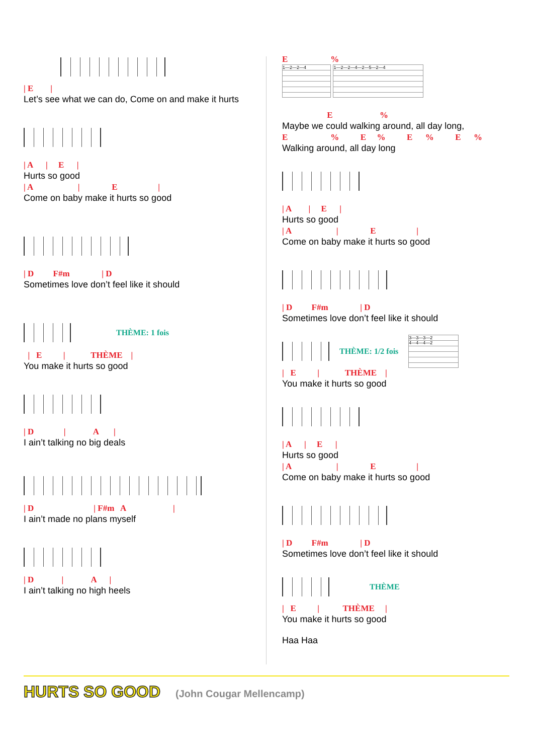| E |
Let’s see what we can do, Come on and make it hurts
| A | E |
Hurts so good
| A | E |
Come on baby make it hurts so good
| D F#m | D
Sometimes love don’t feel like it should
THÈME: 1 fois
| E | THÈME |
You make it hurts so good
| D | A |
I ain’t talking no big deals
| D | F#m A |
I ain’t made no plans myself
| D | A |
I ain’t talking no high heels
E %
1—2—2—4 1—2—2—4—2—5—2—4
E %
Maybe we could walking around, all day long,
E % E % E % E %
Walking around, all day long
| A | E |
Hurts so good
| A | E |
Come on baby make it hurts so good
| D F#m | D
Sometimes love don’t feel like it should
THÈME: 1/2 fois
3—3—3—2
4—4—4—2
| E | THÈME |
You make it hurts so good
| A | E |
Hurts so good
| A | E |
Come on baby make it hurts so good
| D F#m | D
Sometimes love don’t feel like it should
THÈME
| E | THÈME |
You make it hurts so good
Haa Haa
HURTS SO GOOD (John Cougar Mellencamp)